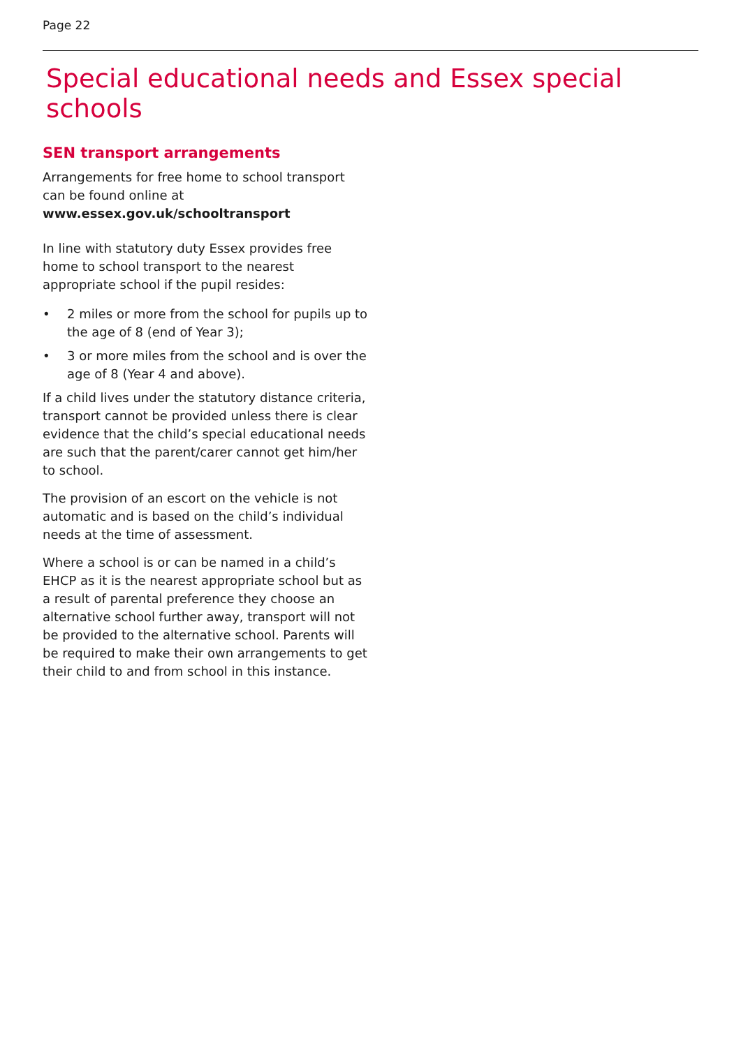Page 22
Special educational needs and Essex special schools
SEN transport arrangements
Arrangements for free home to school transport can be found online at
www.essex.gov.uk/schooltransport
In line with statutory duty Essex provides free home to school transport to the nearest appropriate school if the pupil resides:
• 2 miles or more from the school for pupils up to the age of 8 (end of Year 3);
• 3 or more miles from the school and is over the age of 8 (Year 4 and above).
If a child lives under the statutory distance criteria, transport cannot be provided unless there is clear evidence that the child’s special educational needs are such that the parent/carer cannot get him/her to school.
The provision of an escort on the vehicle is not automatic and is based on the child’s individual needs at the time of assessment.
Where a school is or can be named in a child’s EHCP as it is the nearest appropriate school but as a result of parental preference they choose an alternative school further away, transport will not be provided to the alternative school. Parents will be required to make their own arrangements to get their child to and from school in this instance.